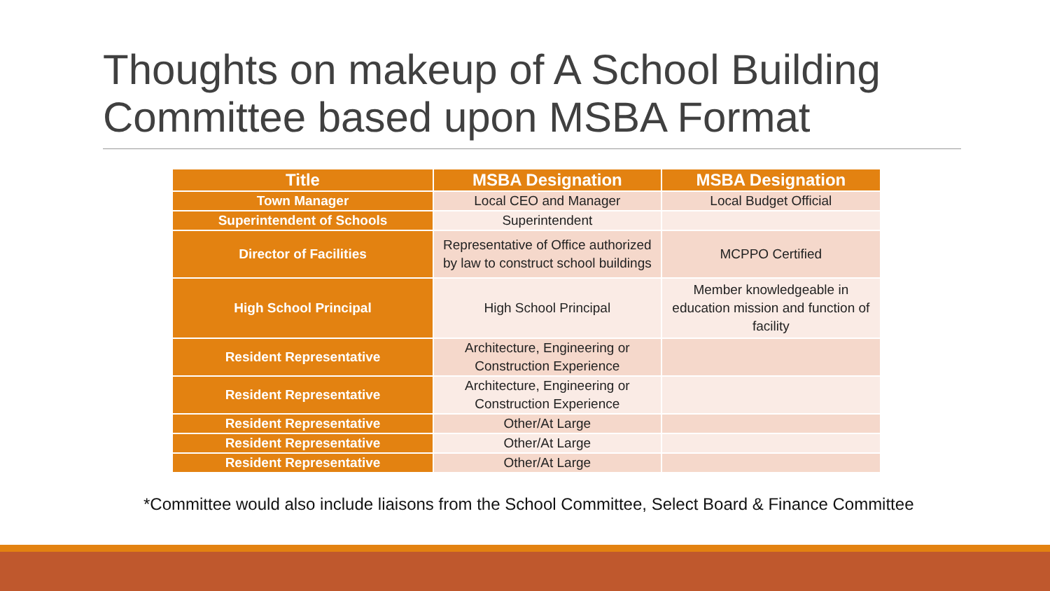Thoughts on makeup of A School Building Committee based upon MSBA Format
| Title | MSBA Designation | MSBA Designation |
| --- | --- | --- |
| Town Manager | Local CEO and Manager | Local Budget Official |
| Superintendent of Schools | Superintendent | |
| Director of Facilities | Representative of Office authorized by law to construct school buildings | MCPPO Certified |
| High School Principal | High School Principal | Member knowledgeable in education mission and function of facility |
| Resident Representative | Architecture, Engineering or Construction Experience | |
| Resident Representative | Architecture, Engineering or Construction Experience | |
| Resident Representative | Other/At Large | |
| Resident Representative | Other/At Large | |
| Resident Representative | Other/At Large | |
*Committee would also include liaisons from the School Committee, Select Board & Finance Committee